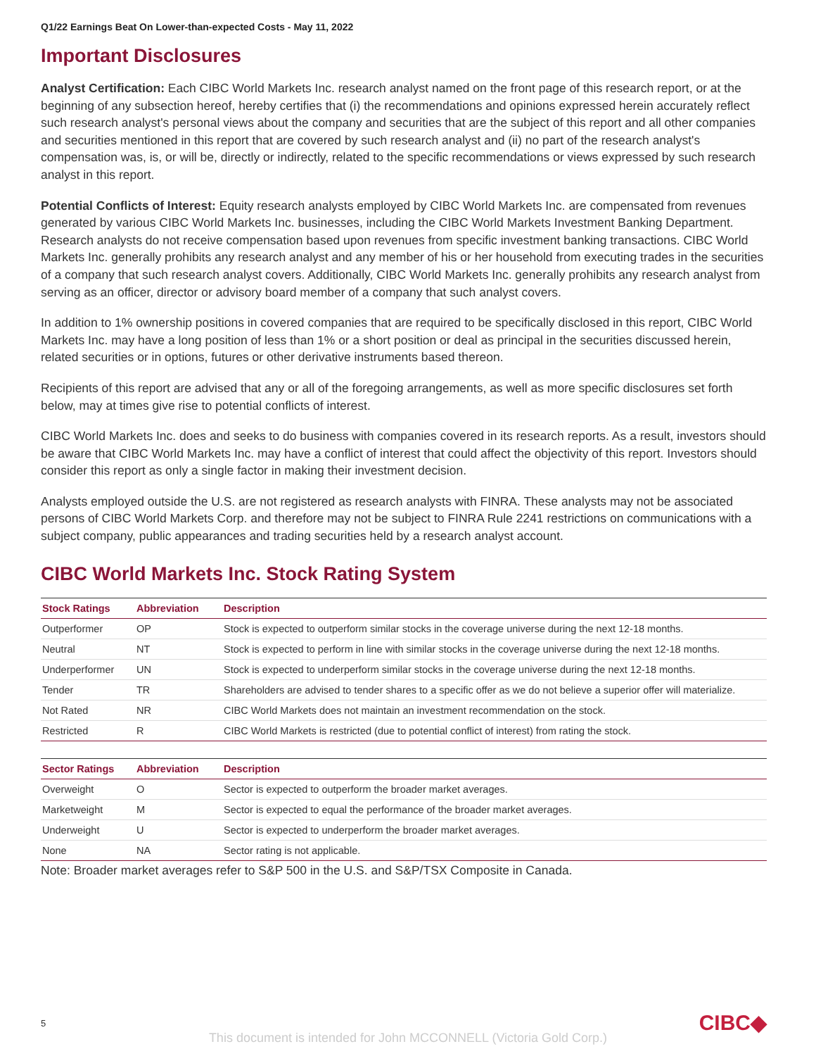Q1/22 Earnings Beat On Lower-than-expected Costs - May 11, 2022
Important Disclosures
Analyst Certification: Each CIBC World Markets Inc. research analyst named on the front page of this research report, or at the beginning of any subsection hereof, hereby certifies that (i) the recommendations and opinions expressed herein accurately reflect such research analyst's personal views about the company and securities that are the subject of this report and all other companies and securities mentioned in this report that are covered by such research analyst and (ii) no part of the research analyst's compensation was, is, or will be, directly or indirectly, related to the specific recommendations or views expressed by such research analyst in this report.
Potential Conflicts of Interest: Equity research analysts employed by CIBC World Markets Inc. are compensated from revenues generated by various CIBC World Markets Inc. businesses, including the CIBC World Markets Investment Banking Department. Research analysts do not receive compensation based upon revenues from specific investment banking transactions. CIBC World Markets Inc. generally prohibits any research analyst and any member of his or her household from executing trades in the securities of a company that such research analyst covers. Additionally, CIBC World Markets Inc. generally prohibits any research analyst from serving as an officer, director or advisory board member of a company that such analyst covers.
In addition to 1% ownership positions in covered companies that are required to be specifically disclosed in this report, CIBC World Markets Inc. may have a long position of less than 1% or a short position or deal as principal in the securities discussed herein, related securities or in options, futures or other derivative instruments based thereon.
Recipients of this report are advised that any or all of the foregoing arrangements, as well as more specific disclosures set forth below, may at times give rise to potential conflicts of interest.
CIBC World Markets Inc. does and seeks to do business with companies covered in its research reports. As a result, investors should be aware that CIBC World Markets Inc. may have a conflict of interest that could affect the objectivity of this report. Investors should consider this report as only a single factor in making their investment decision.
Analysts employed outside the U.S. are not registered as research analysts with FINRA. These analysts may not be associated persons of CIBC World Markets Corp. and therefore may not be subject to FINRA Rule 2241 restrictions on communications with a subject company, public appearances and trading securities held by a research analyst account.
CIBC World Markets Inc. Stock Rating System
| Stock Ratings | Abbreviation | Description |
| --- | --- | --- |
| Outperformer | OP | Stock is expected to outperform similar stocks in the coverage universe during the next 12-18 months. |
| Neutral | NT | Stock is expected to perform in line with similar stocks in the coverage universe during the next 12-18 months. |
| Underperformer | UN | Stock is expected to underperform similar stocks in the coverage universe during the next 12-18 months. |
| Tender | TR | Shareholders are advised to tender shares to a specific offer as we do not believe a superior offer will materialize. |
| Not Rated | NR | CIBC World Markets does not maintain an investment recommendation on the stock. |
| Restricted | R | CIBC World Markets is restricted (due to potential conflict of interest) from rating the stock. |
| Sector Ratings | Abbreviation | Description |
| --- | --- | --- |
| Overweight | O | Sector is expected to outperform the broader market averages. |
| Marketweight | M | Sector is expected to equal the performance of the broader market averages. |
| Underweight | U | Sector is expected to underperform the broader market averages. |
| None | NA | Sector rating is not applicable. |
Note: Broader market averages refer to S&P 500 in the U.S. and S&P/TSX Composite in Canada.
5 CIBC◆
This document is intended for John MCCONNELL (Victoria Gold Corp.)